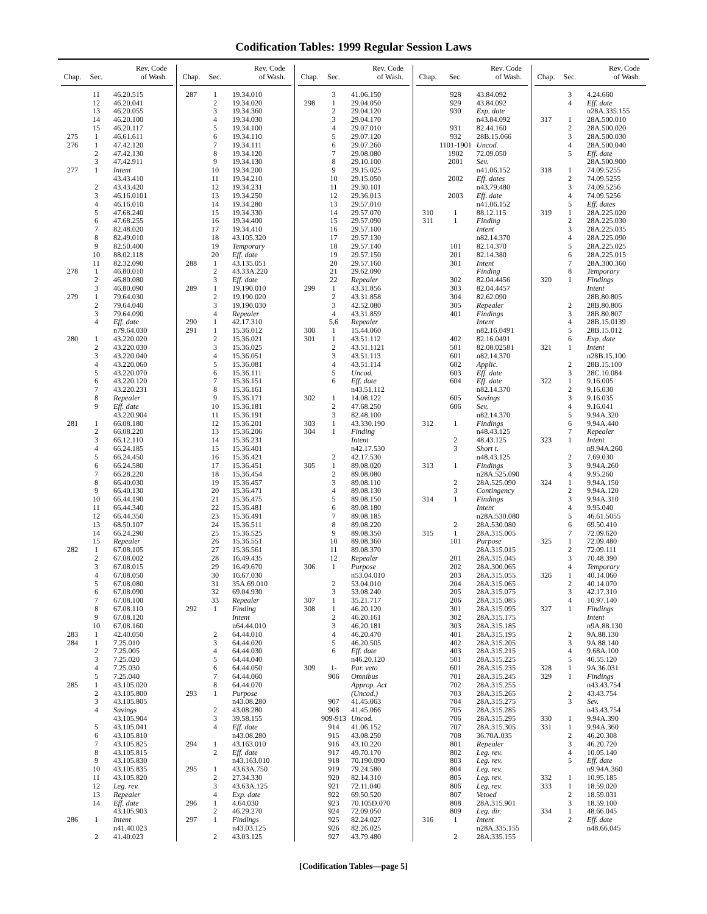Codification Tables: 1999 Regular Session Laws
| Chap. | Sec. | Rev. Code of Wash. |
| --- | --- | --- |
| | 11 | 46.20.515 |
| | 12 | 46.20.041 |
| | 13 | 46.20.055 |
| | 14 | 46.20.100 |
| | 15 | 46.20.117 |
| 275 | 1 | 46.61.611 |
| 276 | 1 | 47.42.120 |
| | 2 | 47.42.130 |
| | 3 | 47.42.911 |
| 277 | 1 | Intent |
| | | 43.43.410 |
| | 2 | 43.43.420 |
| | 3 | 46.16.0101 |
| | 4 | 46.16.010 |
| | 5 | 47.68.240 |
| | 6 | 47.68.255 |
| | 7 | 82.48.020 |
| | 8 | 82.49.010 |
| | 9 | 82.50.400 |
| | 10 | 88.02.118 |
| | 11 | 82.32.090 |
| 278 | 1 | 46.80.010 |
| | 2 | 46.80.080 |
| | 3 | 46.80.090 |
| 279 | 1 | 79.64.030 |
| | 2 | 79.64.040 |
| | 3 | 79.64.090 |
| | 4 | Eff. date |
| | | n79.64.030 |
| 280 | 1 | 43.220.020 |
| | 2 | 43.220.030 |
| | 3 | 43.220.040 |
| | 4 | 43.220.060 |
| | 5 | 43.220.070 |
| | 6 | 43.220.120 |
| | 7 | 43.220.231 |
| | 8 | Repealer |
| | 9 | Eff. date |
| | | 43.220.904 |
| 281 | 1 | 66.08.180 |
| | 2 | 66.08.220 |
| | 3 | 66.12.110 |
| | 4 | 66.24.185 |
| | 5 | 66.24.450 |
| | 6 | 66.24.580 |
| | 7 | 66.28.220 |
| | 8 | 66.40.030 |
| | 9 | 66.40.130 |
| | 10 | 66.44.190 |
| | 11 | 66.44.340 |
| | 12 | 66.44.350 |
| | 13 | 68.50.107 |
| | 14 | 66.24.290 |
| | 15 | Repealer |
| 282 | 1 | 67.08.105 |
| | 2 | 67.08.002 |
| | 3 | 67.08.015 |
| | 4 | 67.08.050 |
| | 5 | 67.08.080 |
| | 6 | 67.08.090 |
| | 7 | 67.08.100 |
| | 8 | 67.08.110 |
| | 9 | 67.08.120 |
| | 10 | 67.08.160 |
| 283 | 1 | 42.40.050 |
| 284 | 1 | 7.25.010 |
| | 2 | 7.25.005 |
| | 3 | 7.25.020 |
| | 4 | 7.25.030 |
| | 5 | 7.25.040 |
| 285 | 1 | 43.105.020 |
| | 2 | 43.105.800 |
| | 3 | 43.105.805 |
| | 4 | Savings |
| | | 43.105.904 |
| | 5 | 43.105.041 |
| | 6 | 43.105.810 |
| | 7 | 43.105.825 |
| | 8 | 43.105.815 |
| | 9 | 43.105.830 |
| | 10 | 43.105.835 |
| | 11 | 43.105.820 |
| | 12 | Leg. rev. |
| | 13 | Repealer |
| | 14 | Eff. date |
| | | 43.105.903 |
| 286 | 1 | Intent |
| | | n41.40.023 |
| | 2 | 41.40.023 |
| Chap. | Sec. | Rev. Code of Wash. |
| --- | --- | --- |
| 287 | 1 | 19.34.010 |
| | 2 | 19.34.020 |
| | 3 | 19.34.360 |
| | 4 | 19.34.030 |
| | 5 | 19.34.100 |
| | 6 | 19.34.110 |
| | 7 | 19.34.111 |
| | 8 | 19.34.120 |
| | 9 | 19.34.130 |
| | 10 | 19.34.200 |
| | 11 | 19.34.210 |
| | 12 | 19.34.231 |
| | 13 | 19.34.250 |
| | 14 | 19.34.280 |
| | 15 | 19.34.330 |
| | 16 | 19.34.400 |
| | 17 | 19.34.410 |
| | 18 | 43.105.320 |
| | 19 | Temporary |
| | 20 | Eff. date |
| 288 | 1 | 43.135.051 |
| | 2 | 43.33A.220 |
| | 3 | Eff. date |
| 289 | 1 | 19.190.010 |
| | 2 | 19.190.020 |
| | 3 | 19.190.030 |
| | 4 | Repealer |
| 290 | 1 | 42.17.310 |
| 291 | 1 | 15.36.012 |
| | 2 | 15.36.021 |
| | 3 | 15.36.025 |
| | 4 | 15.36.051 |
| | 5 | 15.36.081 |
| | 6 | 15.36.111 |
| | 7 | 15.36.151 |
| | 8 | 15.36.161 |
| | 9 | 15.36.171 |
| | 10 | 15.36.181 |
| | 11 | 15.36.191 |
| | 12 | 15.36.201 |
| | 13 | 15.36.206 |
| | 14 | 15.36.231 |
| | 15 | 15.36.401 |
| | 16 | 15.36.421 |
| | 17 | 15.36.451 |
| | 18 | 15.36.454 |
| | 19 | 15.36.457 |
| | 20 | 15.36.471 |
| | 21 | 15.36.475 |
| | 22 | 15.36.481 |
| | 23 | 15.36.491 |
| | 24 | 15.36.511 |
| | 25 | 15.36.525 |
| | 26 | 15.36.551 |
| | 27 | 15.36.561 |
| | 28 | 16.49.435 |
| | 29 | 16.49.670 |
| | 30 | 16.67.030 |
| | 31 | 35A.69.010 |
| | 32 | 69.04.930 |
| | 33 | Repealer |
| 292 | 1 | Finding |
| | | Intent |
| | | n64.44.010 |
| | 2 | 64.44.010 |
| | 3 | 64.44.020 |
| | 4 | 64.44.030 |
| | 5 | 64.44.040 |
| | 6 | 64.44.050 |
| | 7 | 64.44.060 |
| | 8 | 64.44.070 |
| 293 | 1 | Purpose |
| | | n43.08.280 |
| | 2 | 43.08.280 |
| | 3 | 39.58.155 |
| | 4 | Eff. date |
| | | n43.08.280 |
| 294 | 1 | 43.163.010 |
| | 2 | Eff. date |
| | | n43.163.010 |
| 295 | 1 | 43.63A.750 |
| | 2 | 27.34.330 |
| | 3 | 43.63A.125 |
| | 4 | Exp. date |
| 296 | 1 | 4.64.030 |
| | 2 | 46.29.270 |
| 297 | 1 | Findings |
| | | n43.03.125 |
| | 2 | 43.03.125 |
| Chap. | Sec. | Rev. Code of Wash. |
| --- | --- | --- |
| | 3 | 41.06.150 |
| 298 | 1 | 29.04.050 |
| | 2 | 29.04.120 |
| | 3 | 29.04.170 |
| | 4 | 29.07.010 |
| | 5 | 29.07.120 |
| | 6 | 29.07.260 |
| | 7 | 29.08.080 |
| | 8 | 29.10.100 |
| | 9 | 29.15.025 |
| | 10 | 29.15.050 |
| | 11 | 29.30.101 |
| | 12 | 29.36.013 |
| | 13 | 29.57.010 |
| | 14 | 29.57.070 |
| | 15 | 29.57.090 |
| | 16 | 29.57.100 |
| | 17 | 29.57.130 |
| | 18 | 29.57.140 |
| | 19 | 29.57.150 |
| | 20 | 29.57.160 |
| | 21 | 29.62.090 |
| | 22 | Repealer |
| 299 | 1 | 43.31.856 |
| | 2 | 43.31.858 |
| | 3 | 42.52.080 |
| | 4 | 43.31.859 |
| | 5,6 | Repealer |
| 300 | 1 | 15.44.060 |
| 301 | 1 | 43.51.112 |
| | 2 | 43.51.1121 |
| | 3 | 43.51.113 |
| | 4 | 43.51.114 |
| | 5 | Uncod. |
| | 6 | Eff. date |
| | | n43.51.112 |
| 302 | 1 | 14.08.122 |
| | 2 | 47.68.250 |
| | 3 | 82.48.100 |
| 303 | 1 | 43.330.190 |
| 304 | 1 | Finding |
| | | Intent |
| | | n42.17.530 |
| | 2 | 42.17.530 |
| 305 | 1 | 89.08.020 |
| | 2 | 89.08.080 |
| | 3 | 89.08.110 |
| | 4 | 89.08.130 |
| | 5 | 89.08.150 |
| | 6 | 89.08.180 |
| | 7 | 89.08.185 |
| | 8 | 89.08.220 |
| | 9 | 89.08.350 |
| | 10 | 89.08.360 |
| | 11 | 89.08.370 |
| | 12 | Repealer |
| 306 | 1 | Purpose |
| | | n53.04.010 |
| | 2 | 53.04.010 |
| | 3 | 53.08.240 |
| 307 | 1 | 35.21.717 |
| 308 | 1 | 46.20.120 |
| | 2 | 46.20.161 |
| | 3 | 46.20.181 |
| | 4 | 46.20.470 |
| | 5 | 46.20.505 |
| | 6 | Eff. date |
| | | n46.20.120 |
| 309 | 1- | Par. veto |
| | 906 | Omnibus |
| | | Approp. Act |
| | | (Uncod.) |
| | 907 | 41.45.063 |
| | 908 | 41.45.066 |
| | 909-913 | Uncod. |
| | 914 | 41.06.152 |
| | 915 | 43.08.250 |
| | 916 | 43.10.220 |
| | 917 | 49.70.170 |
| | 918 | 70.190.090 |
| | 919 | 79.24.580 |
| | 920 | 82.14.310 |
| | 921 | 72.11.040 |
| | 922 | 69.50.520 |
| | 923 | 70.105D.070 |
| | 924 | 72.09.050 |
| | 925 | 82.24.027 |
| | 926 | 82.26.025 |
| | 927 | 43.79.480 |
| Chap. | Sec. | Rev. Code of Wash. |
| --- | --- | --- |
| | 928 | 43.84.092 |
| | 929 | 43.84.092 |
| | 930 | Exp. date |
| | | n43.84.092 |
| | 931 | 82.44.160 |
| | 932 | 28B.15.066 |
| | 1101-1901 | Uncod. |
| | 1902 | 72.09.050 |
| | 2001 | Sev. |
| | | n41.06.152 |
| | 2002 | Eff. dates |
| | | n43.79.480 |
| | 2003 | Eff. date |
| | | n41.06.152 |
| 310 | 1 | 88.12.115 |
| 311 | 1 | Finding |
| | | Intent |
| | | n82.14.370 |
| | 101 | 82.14.370 |
| | 201 | 82.14.380 |
| | 301 | Intent |
| | | Finding |
| | 302 | 82.04.4456 |
| | 303 | 82.04.4457 |
| | 304 | 82.62.090 |
| | 305 | Repealer |
| | 401 | Findings |
| | | Intent |
| | | n82.16.0491 |
| | 402 | 82.16.0491 |
| | 501 | 82.08.02581 |
| | 601 | n82.14.370 |
| | 602 | Applic. |
| | 603 | Eff. date |
| | 604 | Eff. date |
| | | n82.14.370 |
| | 605 | Savings |
| | 606 | Sev. |
| | | n82.14.370 |
| 312 | 1 | Findings |
| | | n48.43.125 |
| | 2 | 48.43.125 |
| | 3 | Short t. |
| | | n48.43.125 |
| 313 | 1 | Findings |
| | | n28A.525.090 |
| | 2 | 28A.525.090 |
| | 3 | Contingency |
| 314 | 1 | Findings |
| | | Intent |
| | | n28A.530.080 |
| | 2 | 28A.530.080 |
| 315 | 1 | 28A.315.005 |
| | 101 | Purpose |
| | | 28A.315.015 |
| | 201 | 28A.315.045 |
| | 202 | 28A.300.065 |
| | 203 | 28A.315.055 |
| | 204 | 28A.315.065 |
| | 205 | 28A.315.075 |
| | 206 | 28A.315.085 |
| | 301 | 28A.315.095 |
| | 302 | 28A.315.175 |
| | 303 | 28A.315.185 |
| | 401 | 28A.315.195 |
| | 402 | 28A.315.205 |
| | 403 | 28A.315.215 |
| | 501 | 28A.315.225 |
| | 601 | 28A.315.235 |
| | 701 | 28A.315.245 |
| | 702 | 28A.315.255 |
| | 703 | 28A.315.265 |
| | 704 | 28A.315.275 |
| | 705 | 28A.315.285 |
| | 706 | 28A.315.295 |
| | 707 | 28A.315.305 |
| | 708 | 36.70A.035 |
| | 801 | Repealer |
| | 802 | Leg. rev. |
| | 803 | Leg. rev. |
| | 804 | Leg. rev. |
| | 805 | Leg. rev. |
| | 806 | Leg. rev. |
| | 807 | Vetoed |
| | 808 | 28A.315.901 |
| | 809 | Leg. dir. |
| 316 | 1 | Intent |
| | | n28A.335.155 |
| | 2 | 28A.335.155 |
| Chap. | Sec. | Rev. Code of Wash. |
| --- | --- | --- |
| | 3 | 4.24.660 |
| | 4 | Eff. date |
| | | n28A.335.155 |
| 317 | 1 | 28A.500.010 |
| | 2 | 28A.500.020 |
| | 3 | 28A.500.030 |
| | 4 | 28A.500.040 |
| | 5 | Eff. date |
| | | 28A.500.900 |
| 318 | 1 | 74.09.5255 |
| | 2 | 74.09.5255 |
| | 3 | 74.09.5256 |
| | 4 | 74.09.5256 |
| | 5 | Eff. dates |
| 319 | 1 | 28A.225.020 |
| | 2 | 28A.225.030 |
| | 3 | 28A.225.035 |
| | 4 | 28A.225.090 |
| | 5 | 28A.225.025 |
| | 6 | 28A.225.015 |
| | 7 | 28A.300.360 |
| | 8 | Temporary |
| 320 | 1 | Findings |
| | | Intent |
| | | 28B.80.805 |
| | 2 | 28B.80.806 |
| | 3 | 28B.80.807 |
| | 4 | 28B.15.0139 |
| | 5 | 28B.15.012 |
| | 6 | Exp. date |
| 321 | 1 | Intent |
| | | n28B.15.100 |
| | 2 | 28B.15.100 |
| | 3 | 28C.10.084 |
| 322 | 1 | 9.16.005 |
| | 2 | 9.16.030 |
| | 3 | 9.16.035 |
| | 4 | 9.16.041 |
| | 5 | 9.94A.320 |
| | 6 | 9.94A.440 |
| | 7 | Repealer |
| 323 | 1 | Intent |
| | | n9.94A.260 |
| | 2 | 7.69.030 |
| | 3 | 9.94A.260 |
| | 4 | 9.95.260 |
| 324 | 1 | 9.94A.150 |
| | 2 | 9.94A.120 |
| | 3 | 9.94A.310 |
| | 4 | 9.95.040 |
| | 5 | 46.61.5055 |
| | 6 | 69.50.410 |
| | 7 | 72.09.620 |
| 325 | 1 | 72.09.480 |
| | 2 | 72.09.111 |
| | 3 | 70.48.390 |
| | 4 | Temporary |
| 326 | 1 | 40.14.060 |
| | 2 | 40.14.070 |
| | 3 | 42.17.310 |
| | 4 | 10.97.140 |
| 327 | 1 | Findings |
| | | Intent |
| | | n9A.88.130 |
| | 2 | 9A.88.130 |
| | 3 | 9A.88.140 |
| | 4 | 9.68A.100 |
| | 5 | 46.55.120 |
| 328 | 1 | 9A.36.031 |
| 329 | 1 | Findings |
| | | n43.43.754 |
| | 2 | 43.43.754 |
| | 3 | Sev. |
| | | n43.43.754 |
| 330 | 1 | 9.94A.390 |
| 331 | 1 | 9.94A.360 |
| | 2 | 46.20.308 |
| | 3 | 46.20.720 |
| | 4 | 10.05.140 |
| | 5 | Eff. date |
| | | n9.94A.360 |
| 332 | 1 | 10.95.185 |
| 333 | 1 | 18.59.020 |
| | 2 | 18.59.031 |
| | 3 | 18.59.100 |
| 334 | 1 | 48.66.045 |
| | 2 | Eff. date |
| | | n48.66.045 |
[Codification Tables—page 5]